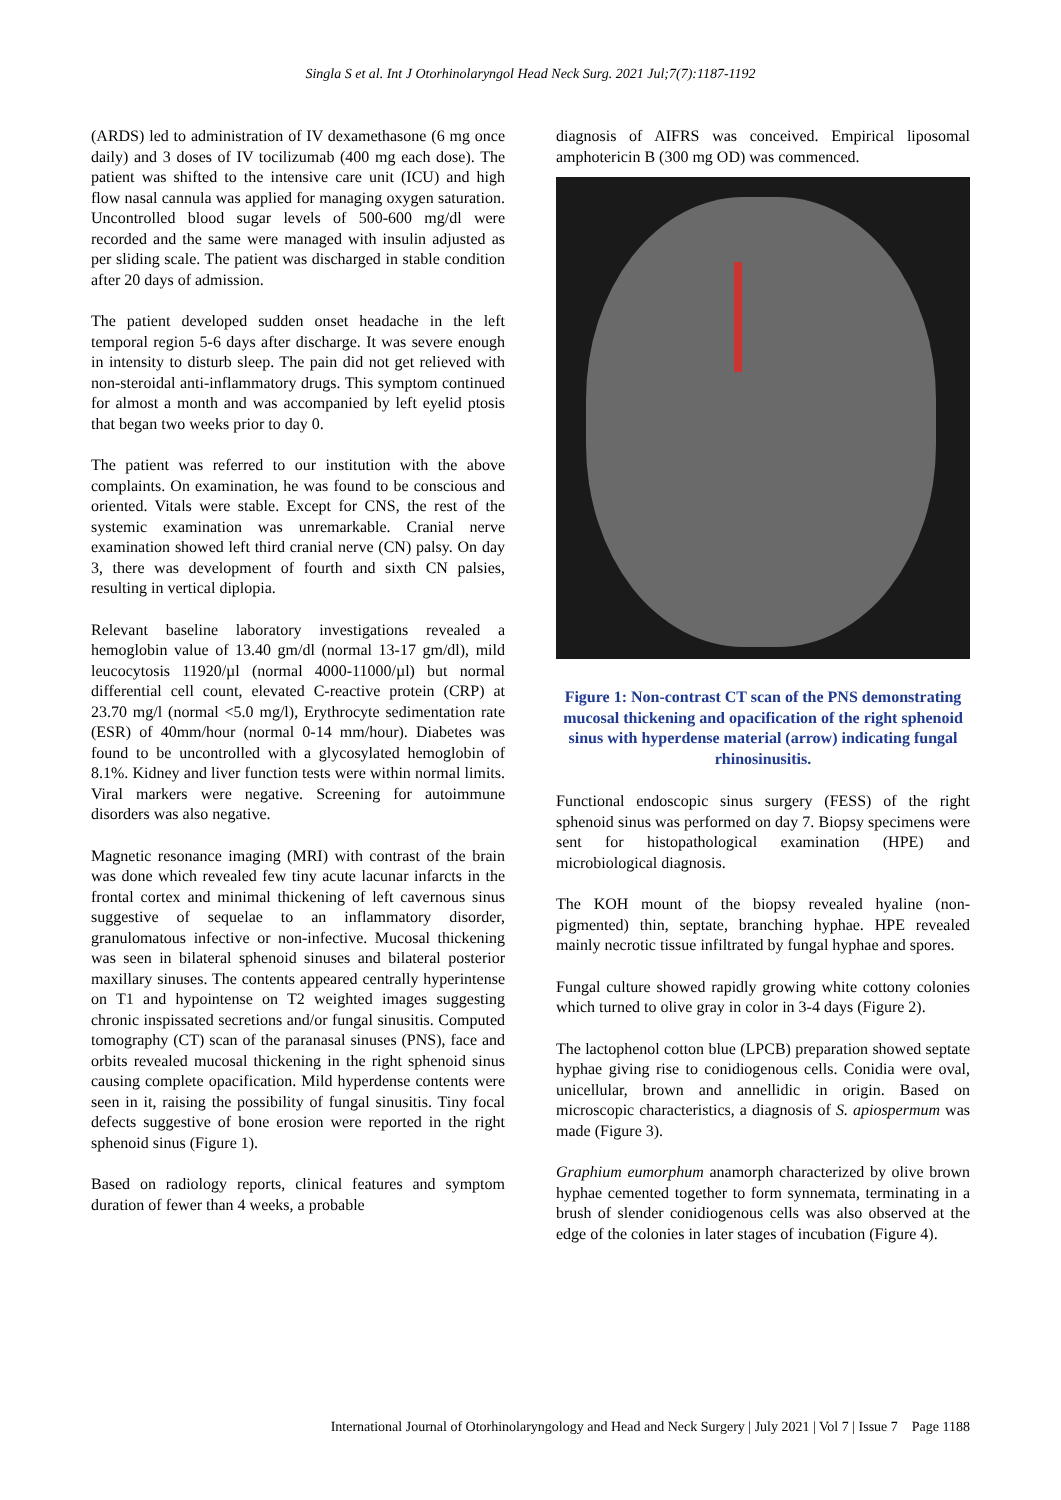Singla S et al. Int J Otorhinolaryngol Head Neck Surg. 2021 Jul;7(7):1187-1192
(ARDS) led to administration of IV dexamethasone (6 mg once daily) and 3 doses of IV tocilizumab (400 mg each dose). The patient was shifted to the intensive care unit (ICU) and high flow nasal cannula was applied for managing oxygen saturation. Uncontrolled blood sugar levels of 500-600 mg/dl were recorded and the same were managed with insulin adjusted as per sliding scale. The patient was discharged in stable condition after 20 days of admission.
The patient developed sudden onset headache in the left temporal region 5-6 days after discharge. It was severe enough in intensity to disturb sleep. The pain did not get relieved with non-steroidal anti-inflammatory drugs. This symptom continued for almost a month and was accompanied by left eyelid ptosis that began two weeks prior to day 0.
The patient was referred to our institution with the above complaints. On examination, he was found to be conscious and oriented. Vitals were stable. Except for CNS, the rest of the systemic examination was unremarkable. Cranial nerve examination showed left third cranial nerve (CN) palsy. On day 3, there was development of fourth and sixth CN palsies, resulting in vertical diplopia.
Relevant baseline laboratory investigations revealed a hemoglobin value of 13.40 gm/dl (normal 13-17 gm/dl), mild leucocytosis 11920/µl (normal 4000-11000/µl) but normal differential cell count, elevated C-reactive protein (CRP) at 23.70 mg/l (normal <5.0 mg/l), Erythrocyte sedimentation rate (ESR) of 40mm/hour (normal 0-14 mm/hour). Diabetes was found to be uncontrolled with a glycosylated hemoglobin of 8.1%. Kidney and liver function tests were within normal limits. Viral markers were negative. Screening for autoimmune disorders was also negative.
Magnetic resonance imaging (MRI) with contrast of the brain was done which revealed few tiny acute lacunar infarcts in the frontal cortex and minimal thickening of left cavernous sinus suggestive of sequelae to an inflammatory disorder, granulomatous infective or non-infective. Mucosal thickening was seen in bilateral sphenoid sinuses and bilateral posterior maxillary sinuses. The contents appeared centrally hyperintense on T1 and hypointense on T2 weighted images suggesting chronic inspissated secretions and/or fungal sinusitis. Computed tomography (CT) scan of the paranasal sinuses (PNS), face and orbits revealed mucosal thickening in the right sphenoid sinus causing complete opacification. Mild hyperdense contents were seen in it, raising the possibility of fungal sinusitis. Tiny focal defects suggestive of bone erosion were reported in the right sphenoid sinus (Figure 1).
Based on radiology reports, clinical features and symptom duration of fewer than 4 weeks, a probable
diagnosis of AIFRS was conceived. Empirical liposomal amphotericin B (300 mg OD) was commenced.
Figure 1: Non-contrast CT scan of the PNS demonstrating mucosal thickening and opacification of the right sphenoid sinus with hyperdense material (arrow) indicating fungal rhinosinusitis.
Functional endoscopic sinus surgery (FESS) of the right sphenoid sinus was performed on day 7. Biopsy specimens were sent for histopathological examination (HPE) and microbiological diagnosis.
The KOH mount of the biopsy revealed hyaline (non-pigmented) thin, septate, branching hyphae. HPE revealed mainly necrotic tissue infiltrated by fungal hyphae and spores.
Fungal culture showed rapidly growing white cottony colonies which turned to olive gray in color in 3-4 days (Figure 2).
The lactophenol cotton blue (LPCB) preparation showed septate hyphae giving rise to conidiogenous cells. Conidia were oval, unicellular, brown and annellidic in origin. Based on microscopic characteristics, a diagnosis of S. apiospermum was made (Figure 3).
Graphium eumorphum anamorph characterized by olive brown hyphae cemented together to form synnemata, terminating in a brush of slender conidiogenous cells was also observed at the edge of the colonies in later stages of incubation (Figure 4).
International Journal of Otorhinolaryngology and Head and Neck Surgery | July 2021 | Vol 7 | Issue 7 Page 1188